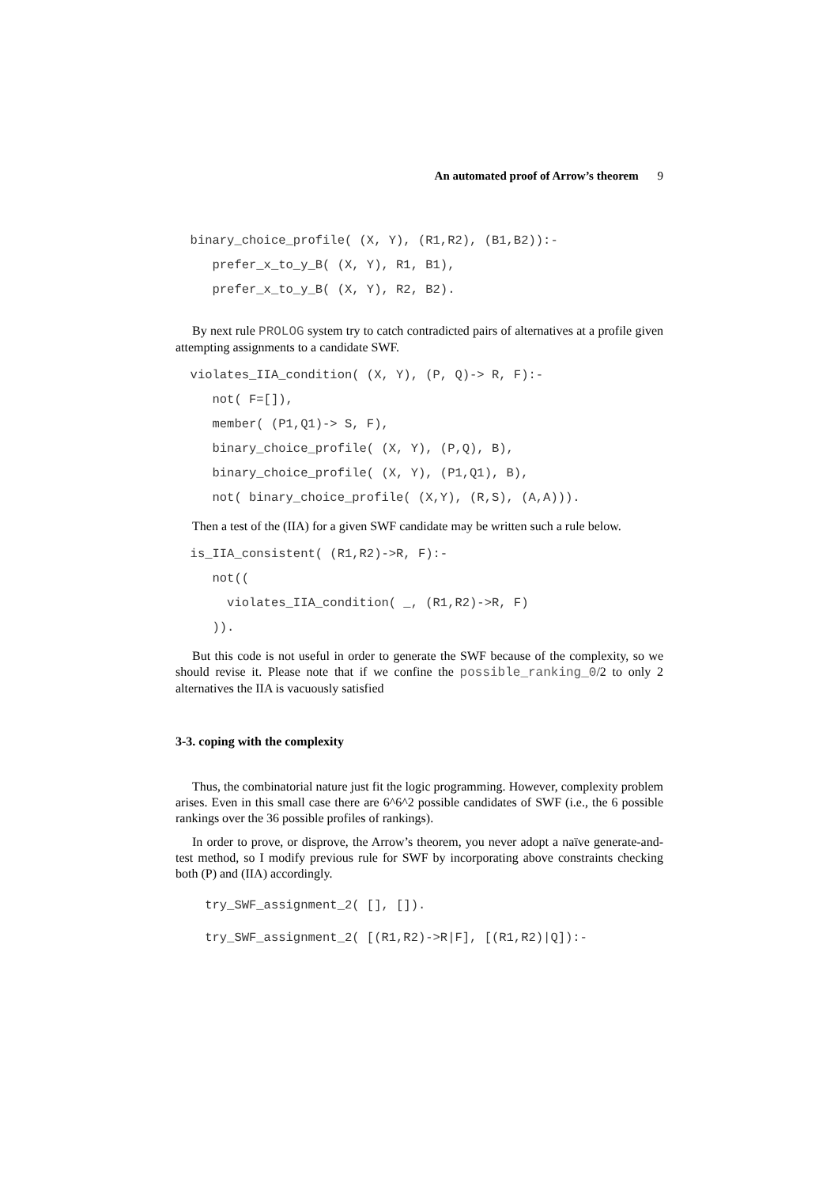An automated proof of Arrow’s theorem 9
binary_choice_profile( (X, Y), (R1,R2), (B1,B2)):- prefer_x_to_y_B( (X, Y), R1, B1), prefer_x_to_y_B( (X, Y), R2, B2).
By next rule PROLOG system try to catch contradicted pairs of alternatives at a profile given attempting assignments to a candidate SWF.
violates_IIA_condition( (X, Y), (P, Q)-> R, F):- not( F=[]), member( (P1,Q1)-> S, F), binary_choice_profile( (X, Y), (P,Q), B), binary_choice_profile( (X, Y), (P1,Q1), B), not( binary_choice_profile( (X,Y), (R,S), (A,A))).
Then a test of the (IIA) for a given SWF candidate may be written such a rule below.
is_IIA_consistent( (R1,R2)->R, F):- not(( violates_IIA_condition( _, (R1,R2)->R, F) )).
But this code is not useful in order to generate the SWF because of the complexity, so we should revise it. Please note that if we confine the possible_ranking_0/2 to only 2 alternatives the IIA is vacuously satisfied
3-3. coping with the complexity
Thus, the combinatorial nature just fit the logic programming. However, complexity problem arises. Even in this small case there are 6^6^2 possible candidates of SWF (i.e., the 6 possible rankings over the 36 possible profiles of rankings).
In order to prove, or disprove, the Arrow’s theorem, you never adopt a naïve generate-and-test method, so I modify previous rule for SWF by incorporating above constraints checking both (P) and (IIA) accordingly.
try_SWF_assignment_2( [], []). try_SWF_assignment_2( [(R1,R2)->R|F], [(R1,R2)|Q]):-